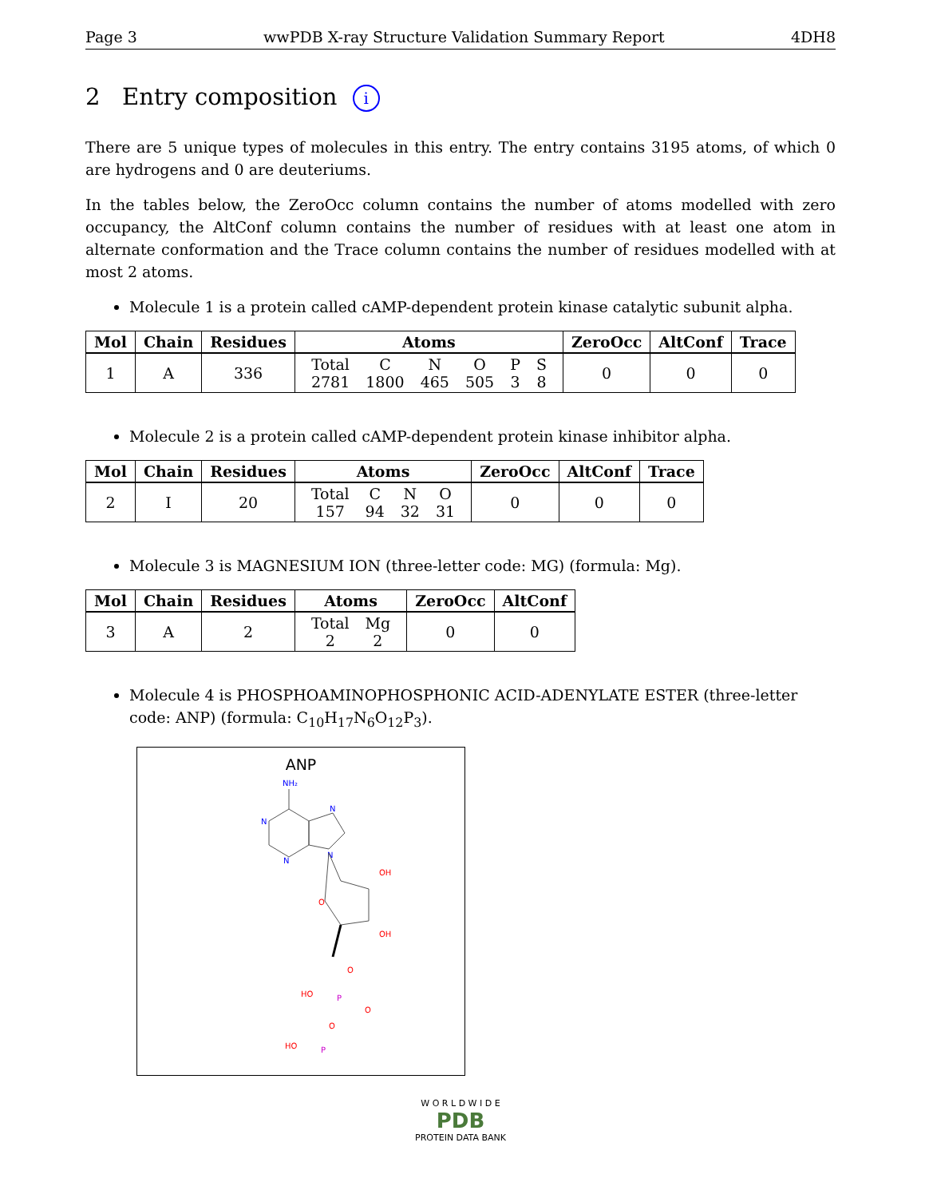Page 3 wwPDB X-ray Structure Validation Summary Report 4DH8
2 Entry composition i
There are 5 unique types of molecules in this entry. The entry contains 3195 atoms, of which 0 are hydrogens and 0 are deuteriums.
In the tables below, the ZeroOcc column contains the number of atoms modelled with zero occupancy, the AltConf column contains the number of residues with at least one atom in alternate conformation and the Trace column contains the number of residues modelled with at most 2 atoms.
Molecule 1 is a protein called cAMP-dependent protein kinase catalytic subunit alpha.
| Mol | Chain | Residues | Atoms | ZeroOcc | AltConf | Trace |
| --- | --- | --- | --- | --- | --- | --- |
| 1 | A | 336 | / Total 2781 / C 1800 / N 465 / O 505 / P 3 / S 8 / | 0 | 0 | 0 |
Molecule 2 is a protein called cAMP-dependent protein kinase inhibitor alpha.
| Mol | Chain | Residues | Atoms | ZeroOcc | AltConf | Trace |
| --- | --- | --- | --- | --- | --- | --- |
| 2 | I | 20 | / Total 157 / C 94 / N 32 / O 31 / | 0 | 0 | 0 |
Molecule 3 is MAGNESIUM ION (three-letter code: MG) (formula: Mg).
| Mol | Chain | Residues | Atoms | ZeroOcc | AltConf |
| --- | --- | --- | --- | --- | --- |
| 3 | A | 2 | / Total 2 / Mg 2 / | 0 | 0 |
Molecule 4 is PHOSPHOAMINOPHOSPHONIC ACID-ADENYLATE ESTER (three-letter code: ANP) (formula: C<sub>10</sub>H<sub>17</sub>N<sub>6</sub>O<sub>12</sub>P<sub>3</sub>).
ANP
NH₂
N
N
N
N
OH
OH
O
O
P
HO
O
O
P
HO
W O R L D W I D E
PDB
PROTEIN DATA BANK